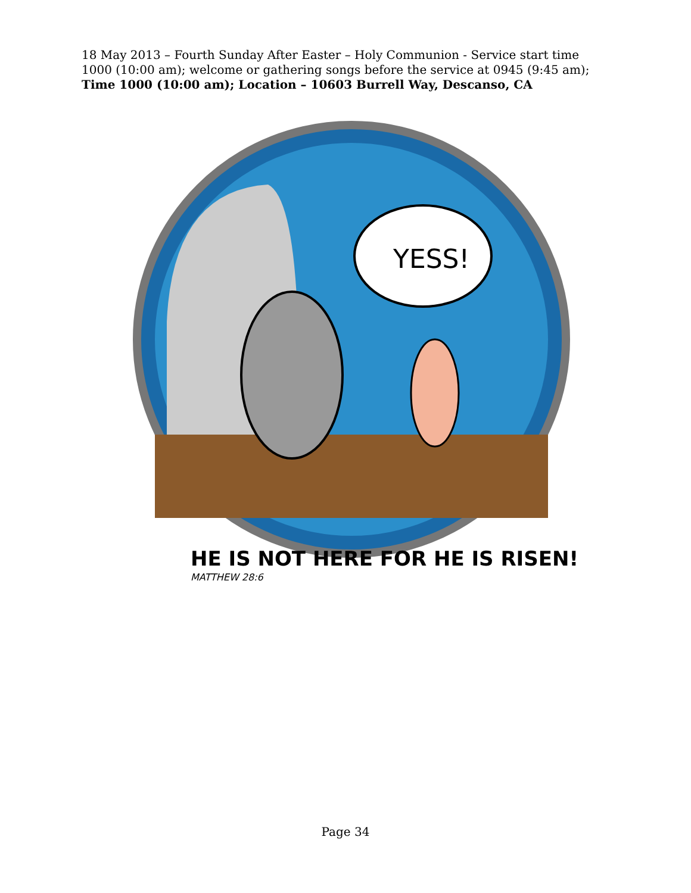18 May 2013 – Fourth Sunday After Easter – Holy Communion - Service start time 1000 (10:00 am); welcome or gathering songs before the service at 0945 (9:45 am); Time 1000 (10:00 am); Location – 10603 Burrell Way, Descanso, CA
YESS!
HE IS NOT HERE FOR HE IS RISEN!
MATTHEW 28:6
Page 34